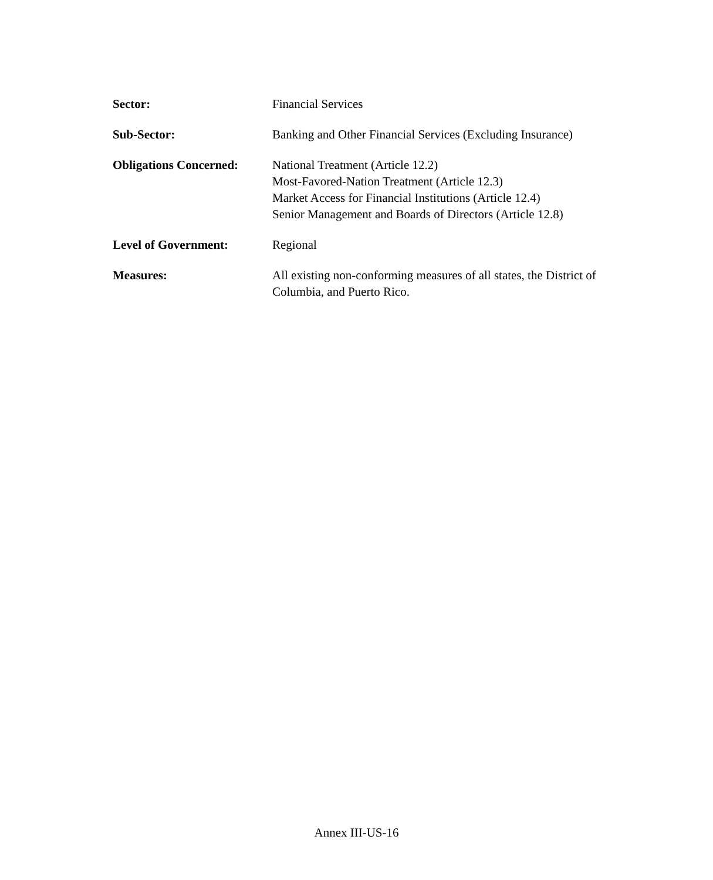Sector: Financial Services
Sub-Sector: Banking and Other Financial Services (Excluding Insurance)
Obligations Concerned:
National Treatment (Article 12.2)
Most-Favored-Nation Treatment (Article 12.3)
Market Access for Financial Institutions (Article 12.4)
Senior Management and Boards of Directors (Article 12.8)
Level of Government: Regional
Measures: All existing non-conforming measures of all states, the District of Columbia, and Puerto Rico.
Annex III-US-16